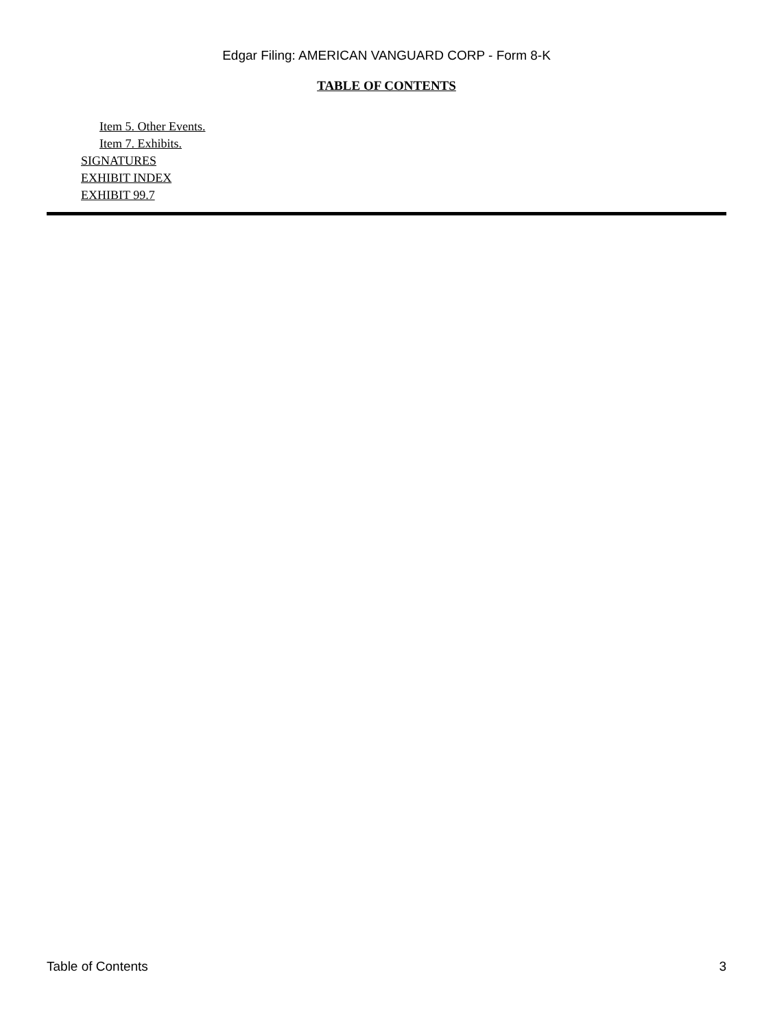Edgar Filing: AMERICAN VANGUARD CORP - Form 8-K
TABLE OF CONTENTS
Item 5. Other Events.
Item 7. Exhibits.
SIGNATURES
EXHIBIT INDEX
EXHIBIT 99.7
Table of Contents 3